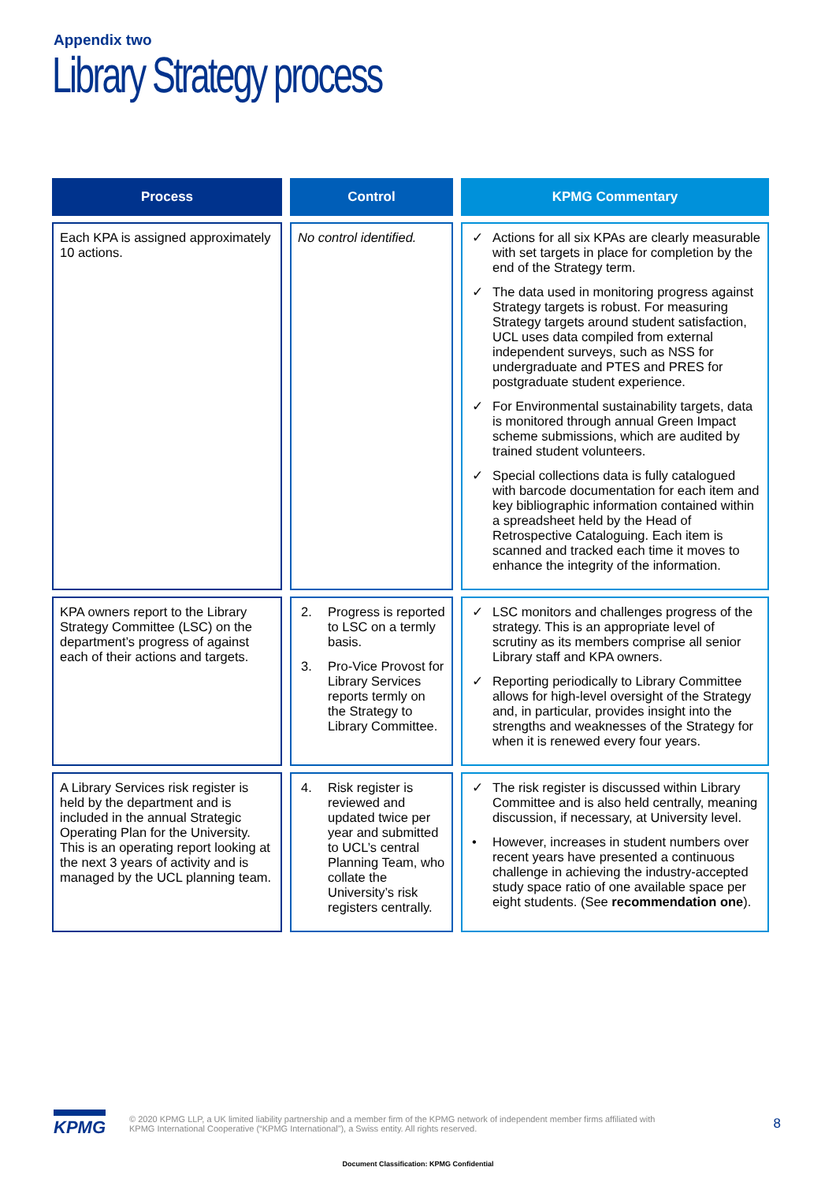Appendix two
Library Strategy process
| Process | Control | KPMG Commentary |
| --- | --- | --- |
| Each KPA is assigned approximately 10 actions. | No control identified. | ✓ Actions for all six KPAs are clearly measurable with set targets in place for completion by the end of the Strategy term. ✓ The data used in monitoring progress against Strategy targets is robust. For measuring Strategy targets around student satisfaction, UCL uses data compiled from external independent surveys, such as NSS for undergraduate and PTES and PRES for postgraduate student experience. ✓ For Environmental sustainability targets, data is monitored through annual Green Impact scheme submissions, which are audited by trained student volunteers. ✓ Special collections data is fully catalogued with barcode documentation for each item and key bibliographic information contained within a spreadsheet held by the Head of Retrospective Cataloguing. Each item is scanned and tracked each time it moves to enhance the integrity of the information. |
| KPA owners report to the Library Strategy Committee (LSC) on the department’s progress of against each of their actions and targets. | 2. Progress is reported to LSC on a termly basis. 3. Pro-Vice Provost for Library Services reports termly on the Strategy to Library Committee. | ✓ LSC monitors and challenges progress of the strategy. This is an appropriate level of scrutiny as its members comprise all senior Library staff and KPA owners. ✓ Reporting periodically to Library Committee allows for high-level oversight of the Strategy and, in particular, provides insight into the strengths and weaknesses of the Strategy for when it is renewed every four years. |
| A Library Services risk register is held by the department and is included in the annual Strategic Operating Plan for the University. This is an operating report looking at the next 3 years of activity and is managed by the UCL planning team. | 4. Risk register is reviewed and updated twice per year and submitted to UCL’s central Planning Team, who collate the University’s risk registers centrally. | ✓ The risk register is discussed within Library Committee and is also held centrally, meaning discussion, if necessary, at University level. • However, increases in student numbers over recent years have presented a continuous challenge in achieving the industry-accepted study space ratio of one available space per eight students. (See recommendation one ). |
KPMG
© 2020 KPMG LLP, a UK limited liability partnership and a member firm of the KPMG network of independent member firms affiliated with
KPMG International Cooperative (“KPMG International”), a Swiss entity. All rights reserved.
8
Document Classification: KPMG Confidential